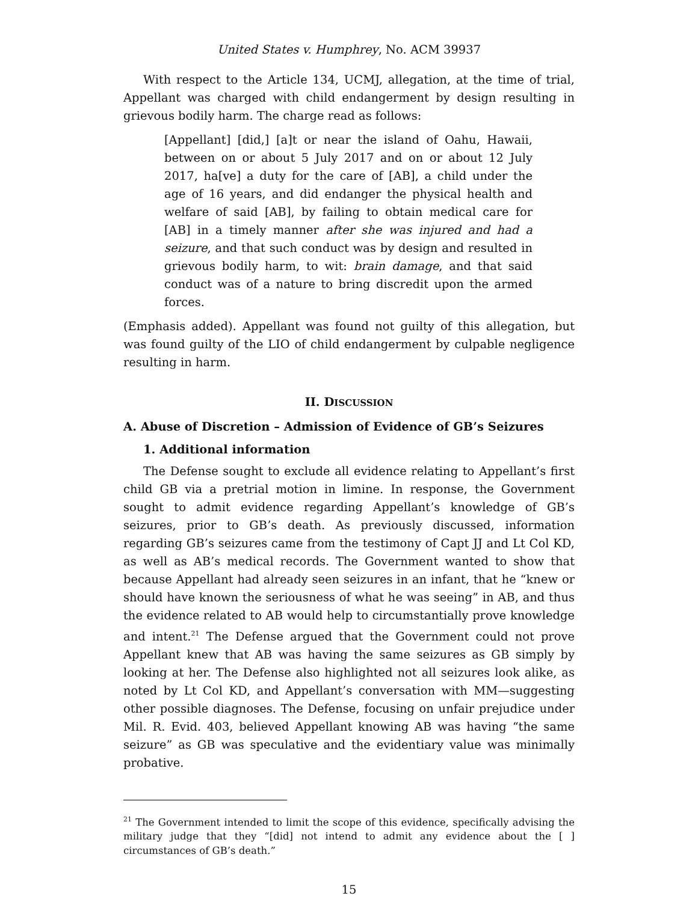United States v. Humphrey, No. ACM 39937
With respect to the Article 134, UCMJ, allegation, at the time of trial, Appellant was charged with child endangerment by design resulting in grievous bodily harm. The charge read as follows:
[Appellant] [did,] [a]t or near the island of Oahu, Hawaii, between on or about 5 July 2017 and on or about 12 July 2017, ha[ve] a duty for the care of [AB], a child under the age of 16 years, and did endanger the physical health and welfare of said [AB], by failing to obtain medical care for [AB] in a timely manner after she was injured and had a seizure, and that such conduct was by design and resulted in grievous bodily harm, to wit: brain damage, and that said conduct was of a nature to bring discredit upon the armed forces.
(Emphasis added). Appellant was found not guilty of this allegation, but was found guilty of the LIO of child endangerment by culpable negligence resulting in harm.
II. DISCUSSION
A. Abuse of Discretion – Admission of Evidence of GB’s Seizures
1. Additional information
The Defense sought to exclude all evidence relating to Appellant’s first child GB via a pretrial motion in limine. In response, the Government sought to admit evidence regarding Appellant’s knowledge of GB’s seizures, prior to GB’s death. As previously discussed, information regarding GB’s seizures came from the testimony of Capt JJ and Lt Col KD, as well as AB’s medical records. The Government wanted to show that because Appellant had already seen seizures in an infant, that he “knew or should have known the seriousness of what he was seeing” in AB, and thus the evidence related to AB would help to circumstantially prove knowledge and intent.<sup>21</sup> The Defense argued that the Government could not prove Appellant knew that AB was having the same seizures as GB simply by looking at her. The Defense also highlighted not all seizures look alike, as noted by Lt Col KD, and Appellant’s conversation with MM—suggesting other possible diagnoses. The Defense, focusing on unfair prejudice under Mil. R. Evid. 403, believed Appellant knowing AB was having “the same seizure” as GB was speculative and the evidentiary value was minimally probative.
<sup>21</sup> The Government intended to limit the scope of this evidence, specifically advising the military judge that they “[did] not intend to admit any evidence about the [ ] circumstances of GB’s death.”
15